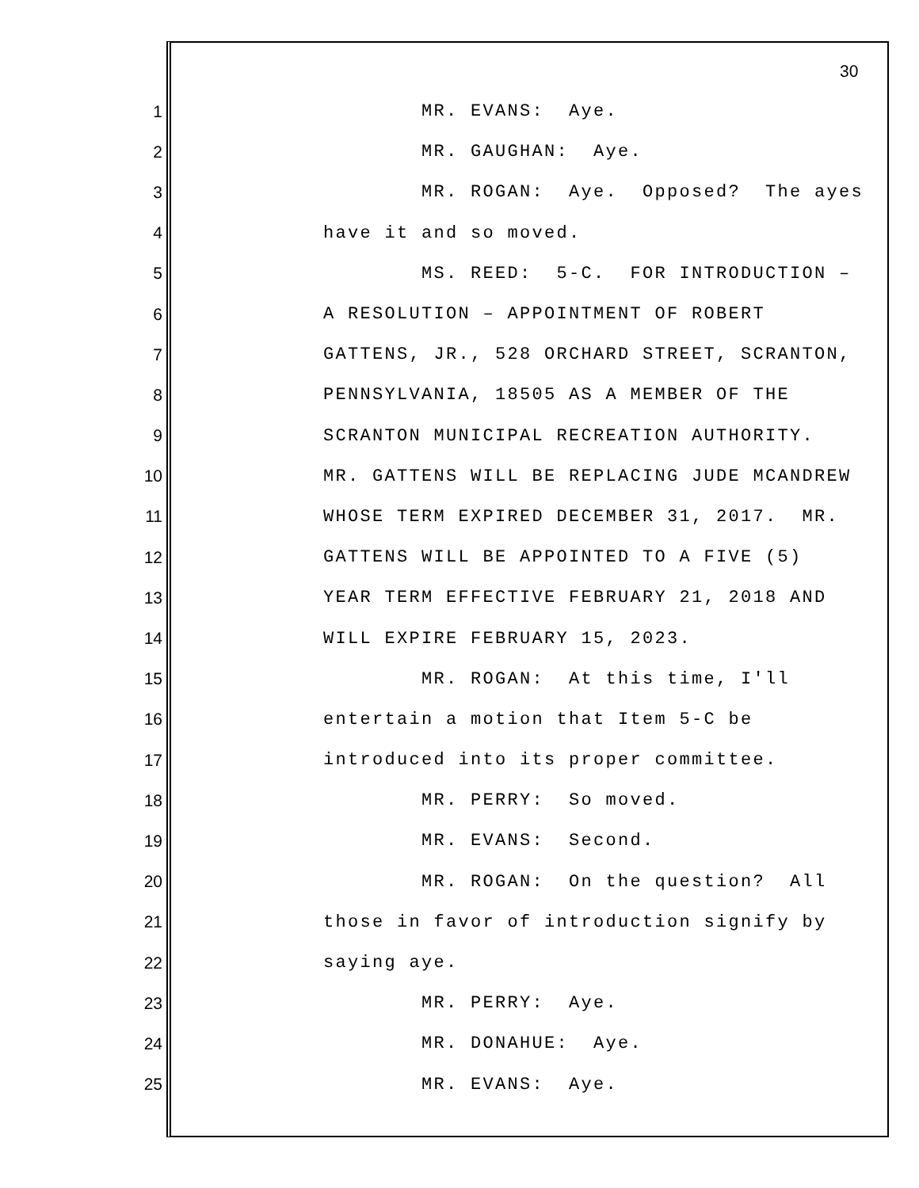30
1 MR. EVANS: Aye.
2 MR. GAUGHAN: Aye.
3 MR. ROGAN: Aye. Opposed? The ayes
4 have it and so moved.
5 MS. REED: 5-C. FOR INTRODUCTION –
6 A RESOLUTION – APPOINTMENT OF ROBERT
7 GATTENS, JR., 528 ORCHARD STREET, SCRANTON,
8 PENNSYLVANIA, 18505 AS A MEMBER OF THE
9 SCRANTON MUNICIPAL RECREATION AUTHORITY.
10 MR. GATTENS WILL BE REPLACING JUDE MCANDREW
11 WHOSE TERM EXPIRED DECEMBER 31, 2017. MR.
12 GATTENS WILL BE APPOINTED TO A FIVE (5)
13 YEAR TERM EFFECTIVE FEBRUARY 21, 2018 AND
14 WILL EXPIRE FEBRUARY 15, 2023.
15 MR. ROGAN: At this time, I'll
16 entertain a motion that Item 5-C be
17 introduced into its proper committee.
18 MR. PERRY: So moved.
19 MR. EVANS: Second.
20 MR. ROGAN: On the question? All
21 those in favor of introduction signify by
22 saying aye.
23 MR. PERRY: Aye.
24 MR. DONAHUE: Aye.
25 MR. EVANS: Aye.